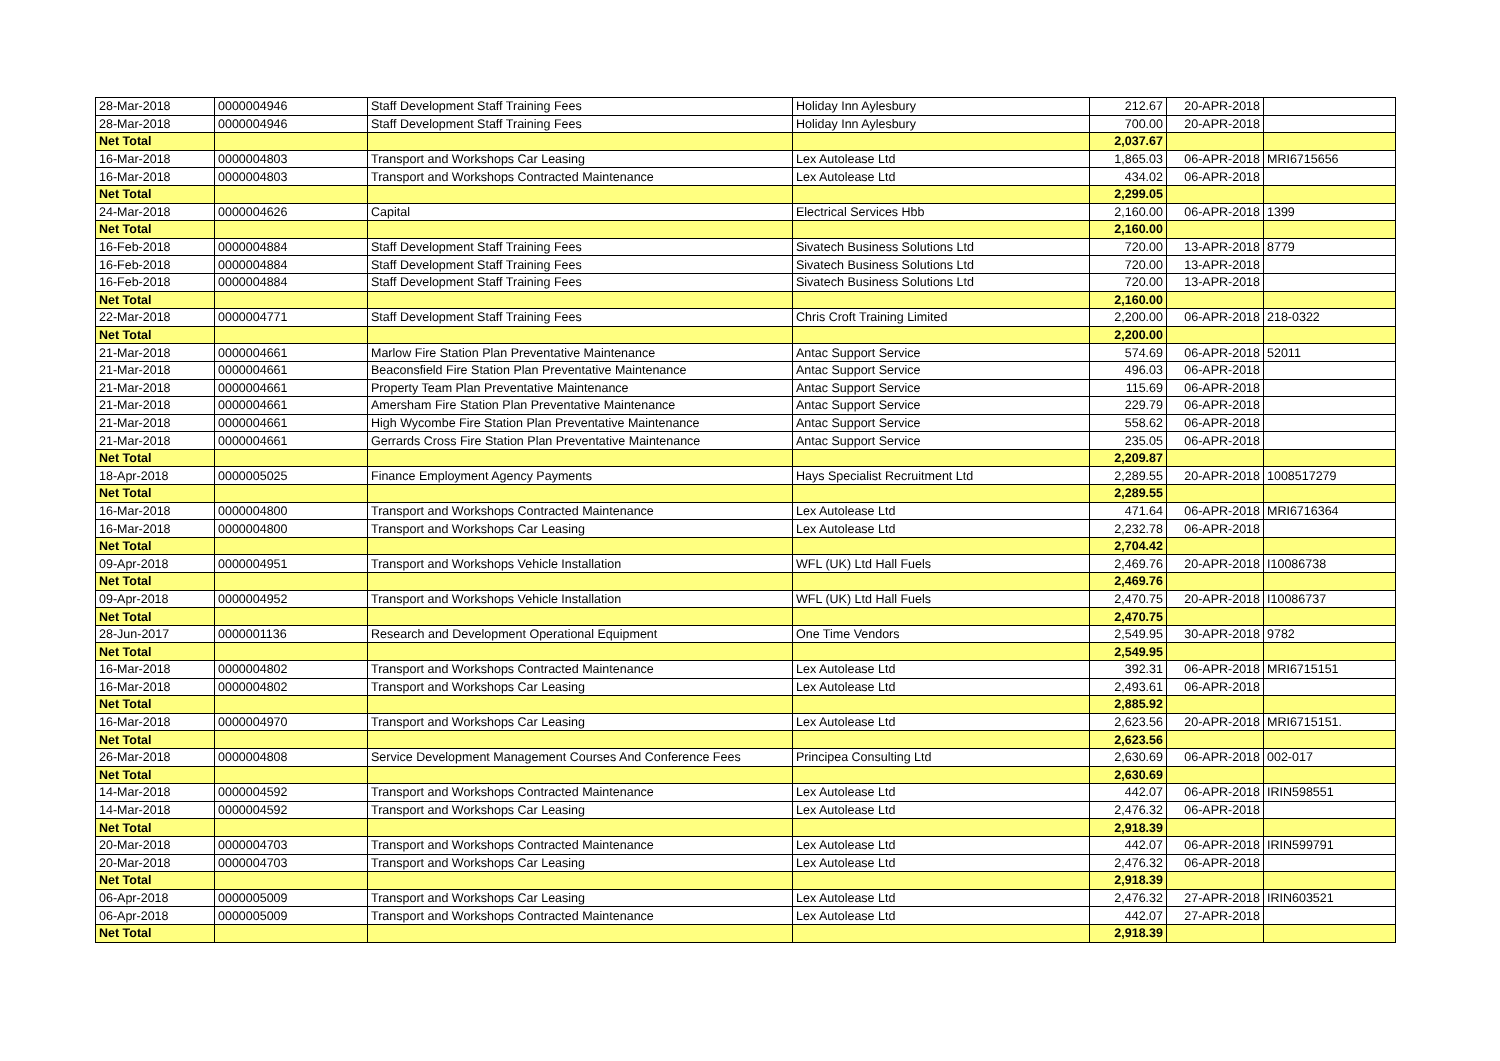| 28-Mar-2018 | 0000004946 | Staff Development Staff Training Fees | Holiday Inn Aylesbury | 212.67 | 20-APR-2018 | |
| 28-Mar-2018 | 0000004946 | Staff Development Staff Training Fees | Holiday Inn Aylesbury | 700.00 | 20-APR-2018 | |
| Net Total | | | | 2,037.67 | | |
| 16-Mar-2018 | 0000004803 | Transport and Workshops Car Leasing | Lex Autolease Ltd | 1,865.03 | 06-APR-2018 | MRI6715656 |
| 16-Mar-2018 | 0000004803 | Transport and Workshops Contracted Maintenance | Lex Autolease Ltd | 434.02 | 06-APR-2018 | |
| Net Total | | | | 2,299.05 | | |
| 24-Mar-2018 | 0000004626 | Capital | Electrical Services Hbb | 2,160.00 | 06-APR-2018 | 1399 |
| Net Total | | | | 2,160.00 | | |
| 16-Feb-2018 | 0000004884 | Staff Development Staff Training Fees | Sivatech Business Solutions Ltd | 720.00 | 13-APR-2018 | 8779 |
| 16-Feb-2018 | 0000004884 | Staff Development Staff Training Fees | Sivatech Business Solutions Ltd | 720.00 | 13-APR-2018 | |
| 16-Feb-2018 | 0000004884 | Staff Development Staff Training Fees | Sivatech Business Solutions Ltd | 720.00 | 13-APR-2018 | |
| Net Total | | | | 2,160.00 | | |
| 22-Mar-2018 | 0000004771 | Staff Development Staff Training Fees | Chris Croft Training Limited | 2,200.00 | 06-APR-2018 | 218-0322 |
| Net Total | | | | 2,200.00 | | |
| 21-Mar-2018 | 0000004661 | Marlow Fire Station Plan Preventative Maintenance | Antac Support Service | 574.69 | 06-APR-2018 | 52011 |
| 21-Mar-2018 | 0000004661 | Beaconsfield Fire Station Plan Preventative Maintenance | Antac Support Service | 496.03 | 06-APR-2018 | |
| 21-Mar-2018 | 0000004661 | Property Team Plan Preventative Maintenance | Antac Support Service | 115.69 | 06-APR-2018 | |
| 21-Mar-2018 | 0000004661 | Amersham Fire Station Plan Preventative Maintenance | Antac Support Service | 229.79 | 06-APR-2018 | |
| 21-Mar-2018 | 0000004661 | High Wycombe Fire Station Plan Preventative Maintenance | Antac Support Service | 558.62 | 06-APR-2018 | |
| 21-Mar-2018 | 0000004661 | Gerrards Cross Fire Station Plan Preventative Maintenance | Antac Support Service | 235.05 | 06-APR-2018 | |
| Net Total | | | | 2,209.87 | | |
| 18-Apr-2018 | 0000005025 | Finance Employment Agency Payments | Hays Specialist Recruitment Ltd | 2,289.55 | 20-APR-2018 | 1008517279 |
| Net Total | | | | 2,289.55 | | |
| 16-Mar-2018 | 0000004800 | Transport and Workshops Contracted Maintenance | Lex Autolease Ltd | 471.64 | 06-APR-2018 | MRI6716364 |
| 16-Mar-2018 | 0000004800 | Transport and Workshops Car Leasing | Lex Autolease Ltd | 2,232.78 | 06-APR-2018 | |
| Net Total | | | | 2,704.42 | | |
| 09-Apr-2018 | 0000004951 | Transport and Workshops Vehicle Installation | WFL (UK) Ltd Hall Fuels | 2,469.76 | 20-APR-2018 | I10086738 |
| Net Total | | | | 2,469.76 | | |
| 09-Apr-2018 | 0000004952 | Transport and Workshops Vehicle Installation | WFL (UK) Ltd Hall Fuels | 2,470.75 | 20-APR-2018 | I10086737 |
| Net Total | | | | 2,470.75 | | |
| 28-Jun-2017 | 0000001136 | Research and Development Operational Equipment | One Time Vendors | 2,549.95 | 30-APR-2018 | 9782 |
| Net Total | | | | 2,549.95 | | |
| 16-Mar-2018 | 0000004802 | Transport and Workshops Contracted Maintenance | Lex Autolease Ltd | 392.31 | 06-APR-2018 | MRI6715151 |
| 16-Mar-2018 | 0000004802 | Transport and Workshops Car Leasing | Lex Autolease Ltd | 2,493.61 | 06-APR-2018 | |
| Net Total | | | | 2,885.92 | | |
| 16-Mar-2018 | 0000004970 | Transport and Workshops Car Leasing | Lex Autolease Ltd | 2,623.56 | 20-APR-2018 | MRI6715151. |
| Net Total | | | | 2,623.56 | | |
| 26-Mar-2018 | 0000004808 | Service Development Management Courses And Conference Fees | Principea Consulting Ltd | 2,630.69 | 06-APR-2018 | 002-017 |
| Net Total | | | | 2,630.69 | | |
| 14-Mar-2018 | 0000004592 | Transport and Workshops Contracted Maintenance | Lex Autolease Ltd | 442.07 | 06-APR-2018 | IRIN598551 |
| 14-Mar-2018 | 0000004592 | Transport and Workshops Car Leasing | Lex Autolease Ltd | 2,476.32 | 06-APR-2018 | |
| Net Total | | | | 2,918.39 | | |
| 20-Mar-2018 | 0000004703 | Transport and Workshops Contracted Maintenance | Lex Autolease Ltd | 442.07 | 06-APR-2018 | IRIN599791 |
| 20-Mar-2018 | 0000004703 | Transport and Workshops Car Leasing | Lex Autolease Ltd | 2,476.32 | 06-APR-2018 | |
| Net Total | | | | 2,918.39 | | |
| 06-Apr-2018 | 0000005009 | Transport and Workshops Car Leasing | Lex Autolease Ltd | 2,476.32 | 27-APR-2018 | IRIN603521 |
| 06-Apr-2018 | 0000005009 | Transport and Workshops Contracted Maintenance | Lex Autolease Ltd | 442.07 | 27-APR-2018 | |
| Net Total | | | | 2,918.39 | | |